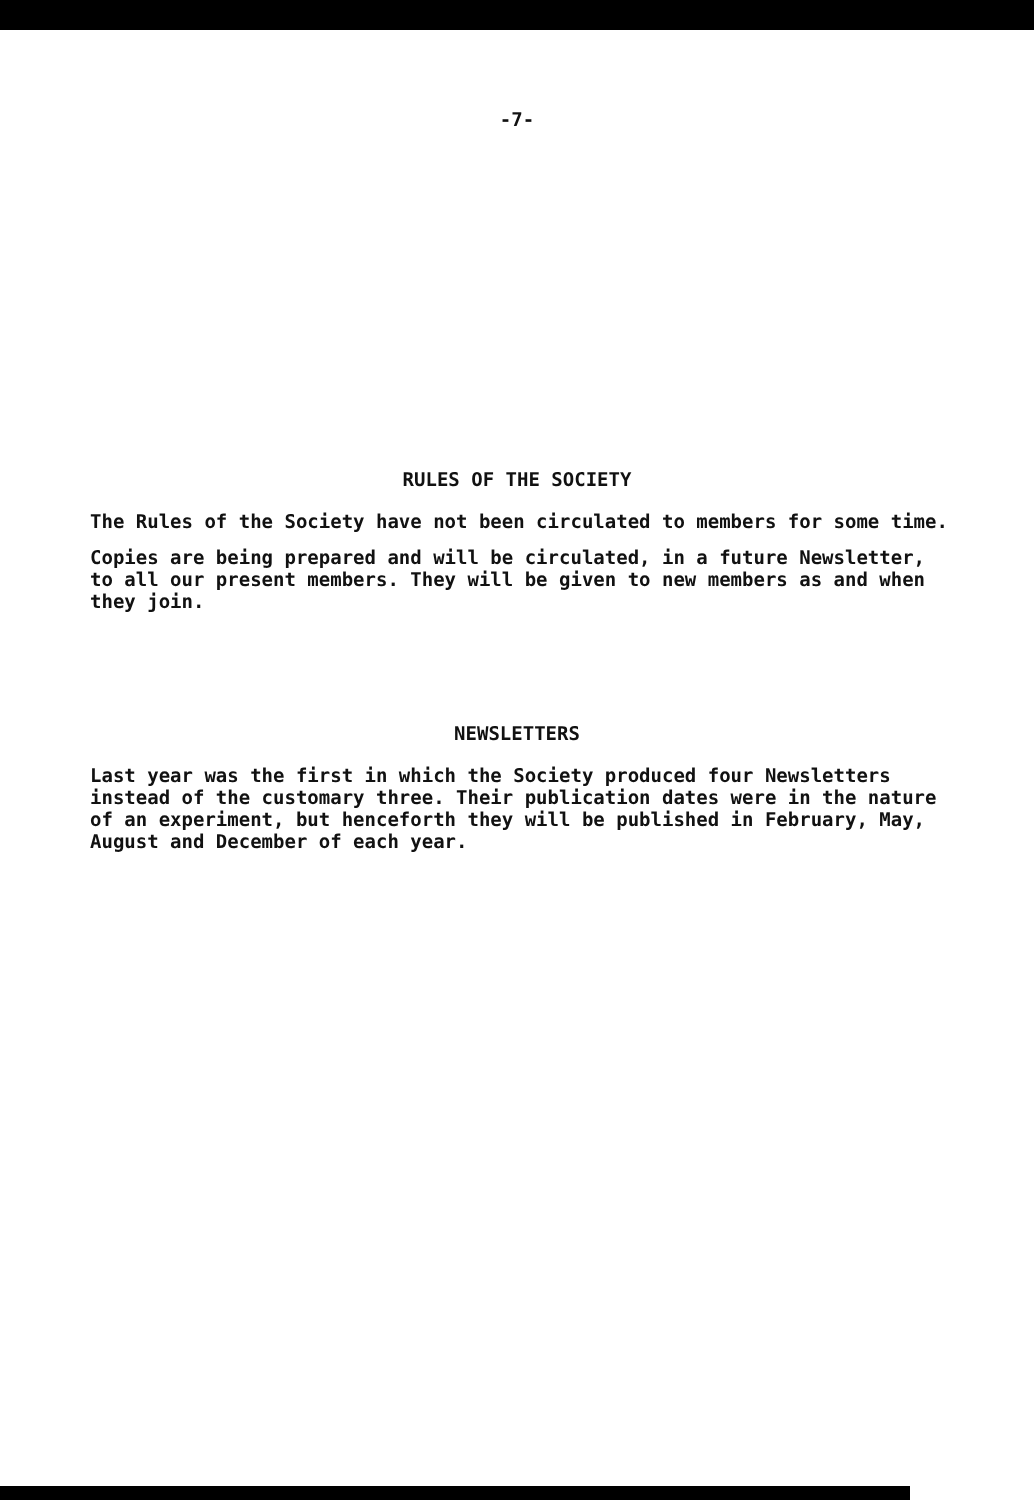-7-
RULES OF THE SOCIETY
The Rules of the Society have not been circulated to members for some time.
Copies are being prepared and will be circulated, in a future Newsletter, to all our present members. They will be given to new members as and when they join.
NEWSLETTERS
Last year was the first in which the Society produced four Newsletters instead of the customary three. Their publication dates were in the nature of an experiment, but henceforth they will be published in February, May, August and December of each year.